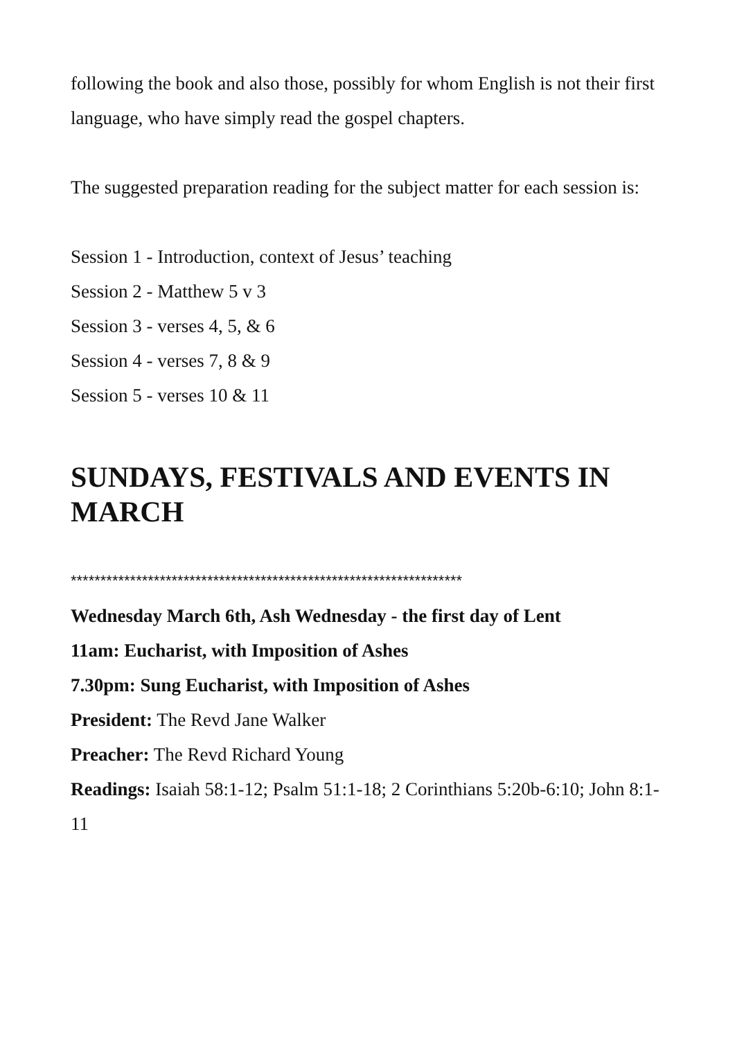following the book and also those, possibly for whom English is not their first language, who have simply read the gospel chapters.
The suggested preparation reading for the subject matter for each session is:
Session 1 - Introduction, context of Jesus’ teaching
Session 2 - Matthew 5 v 3
Session 3 - verses 4, 5, & 6
Session 4 - verses 7, 8 & 9
Session 5 - verses 10 & 11
SUNDAYS, FESTIVALS AND EVENTS IN MARCH
******************************************************************
Wednesday March 6th, Ash Wednesday - the first day of Lent
11am: Eucharist, with Imposition of Ashes
7.30pm: Sung Eucharist, with Imposition of Ashes
President: The Revd Jane Walker
Preacher: The Revd Richard Young
Readings: Isaiah 58:1-12; Psalm 51:1-18; 2 Corinthians 5:20b-6:10; John 8:1-11